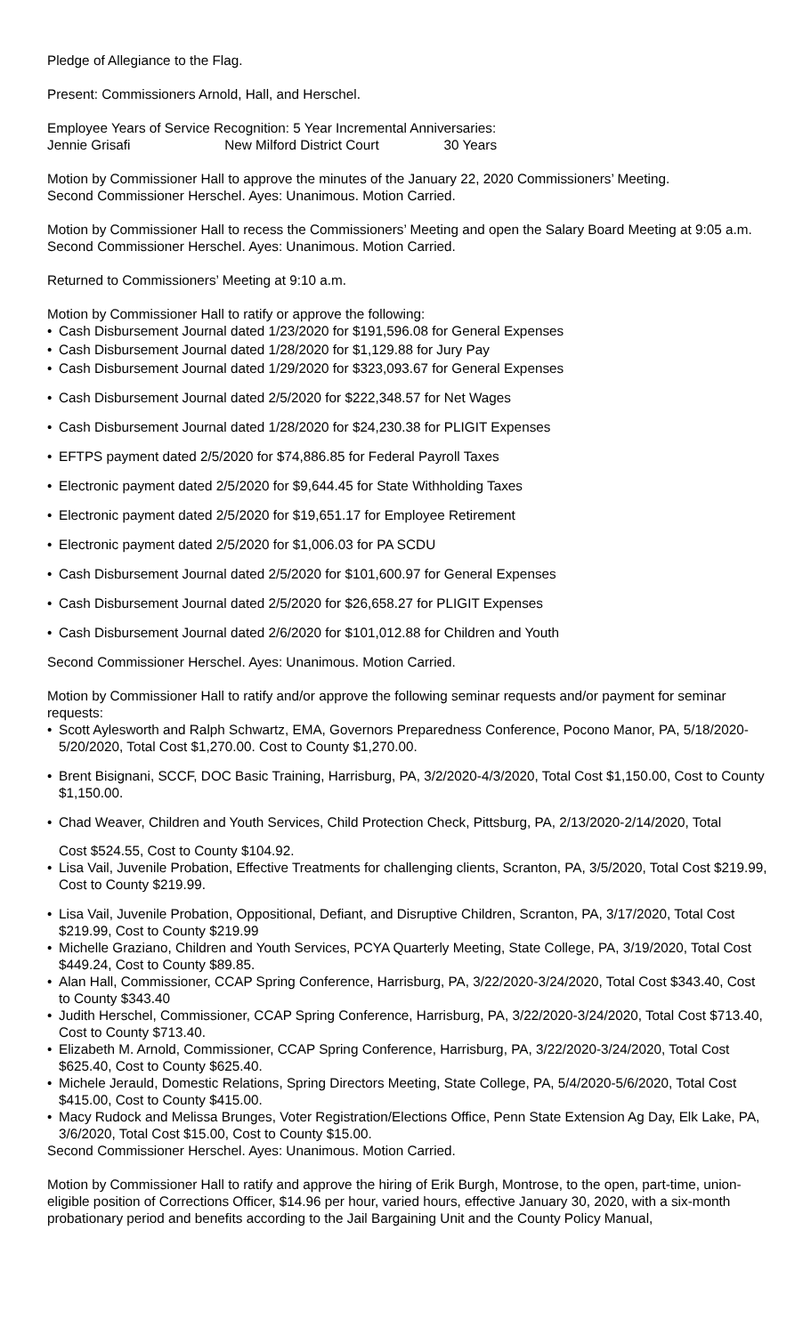Pledge of Allegiance to the Flag.
Present: Commissioners Arnold, Hall, and Herschel.
Employee Years of Service Recognition: 5 Year Incremental Anniversaries:
Jennie Grisafi New Milford District Court 30 Years
Motion by Commissioner Hall to approve the minutes of the January 22, 2020 Commissioners’ Meeting.
Second Commissioner Herschel. Ayes: Unanimous. Motion Carried.
Motion by Commissioner Hall to recess the Commissioners’ Meeting and open the Salary Board Meeting at 9:05 a.m.
Second Commissioner Herschel. Ayes: Unanimous. Motion Carried.
Returned to Commissioners’ Meeting at 9:10 a.m.
Motion by Commissioner Hall to ratify or approve the following:
Cash Disbursement Journal dated 1/23/2020 for $191,596.08 for General Expenses
Cash Disbursement Journal dated 1/28/2020 for $1,129.88 for Jury Pay
Cash Disbursement Journal dated 1/29/2020 for $323,093.67 for General Expenses
Cash Disbursement Journal dated 2/5/2020 for $222,348.57 for Net Wages
Cash Disbursement Journal dated 1/28/2020 for $24,230.38 for PLIGIT Expenses
EFTPS payment dated 2/5/2020 for $74,886.85 for Federal Payroll Taxes
Electronic payment dated 2/5/2020 for $9,644.45 for State Withholding Taxes
Electronic payment dated 2/5/2020 for $19,651.17 for Employee Retirement
Electronic payment dated 2/5/2020 for $1,006.03 for PA SCDU
Cash Disbursement Journal dated 2/5/2020 for $101,600.97 for General Expenses
Cash Disbursement Journal dated 2/5/2020 for $26,658.27 for PLIGIT Expenses
Cash Disbursement Journal dated 2/6/2020 for $101,012.88 for Children and Youth
Second Commissioner Herschel. Ayes: Unanimous. Motion Carried.
Motion by Commissioner Hall to ratify and/or approve the following seminar requests and/or payment for seminar requests:
Scott Aylesworth and Ralph Schwartz, EMA, Governors Preparedness Conference, Pocono Manor, PA, 5/18/2020-5/20/2020, Total Cost $1,270.00. Cost to County $1,270.00.
Brent Bisignani, SCCF, DOC Basic Training, Harrisburg, PA, 3/2/2020-4/3/2020, Total Cost $1,150.00, Cost to County $1,150.00.
Chad Weaver, Children and Youth Services, Child Protection Check, Pittsburg, PA, 2/13/2020-2/14/2020, Total
Cost $524.55, Cost to County $104.92.
Lisa Vail, Juvenile Probation, Effective Treatments for challenging clients, Scranton, PA, 3/5/2020, Total Cost $219.99, Cost to County $219.99.
Lisa Vail, Juvenile Probation, Oppositional, Defiant, and Disruptive Children, Scranton, PA, 3/17/2020, Total Cost $219.99, Cost to County $219.99
Michelle Graziano, Children and Youth Services, PCYA Quarterly Meeting, State College, PA, 3/19/2020, Total Cost $449.24, Cost to County $89.85.
Alan Hall, Commissioner, CCAP Spring Conference, Harrisburg, PA, 3/22/2020-3/24/2020, Total Cost $343.40, Cost to County $343.40
Judith Herschel, Commissioner, CCAP Spring Conference, Harrisburg, PA, 3/22/2020-3/24/2020, Total Cost $713.40, Cost to County $713.40.
Elizabeth M. Arnold, Commissioner, CCAP Spring Conference, Harrisburg, PA, 3/22/2020-3/24/2020, Total Cost $625.40, Cost to County $625.40.
Michele Jerauld, Domestic Relations, Spring Directors Meeting, State College, PA, 5/4/2020-5/6/2020, Total Cost $415.00, Cost to County $415.00.
Macy Rudock and Melissa Brunges, Voter Registration/Elections Office, Penn State Extension Ag Day, Elk Lake, PA, 3/6/2020, Total Cost $15.00, Cost to County $15.00.
Second Commissioner Herschel. Ayes: Unanimous. Motion Carried.
Motion by Commissioner Hall to ratify and approve the hiring of Erik Burgh, Montrose, to the open, part-time, union-eligible position of Corrections Officer, $14.96 per hour, varied hours, effective January 30, 2020, with a six-month probationary period and benefits according to the Jail Bargaining Unit and the County Policy Manual,